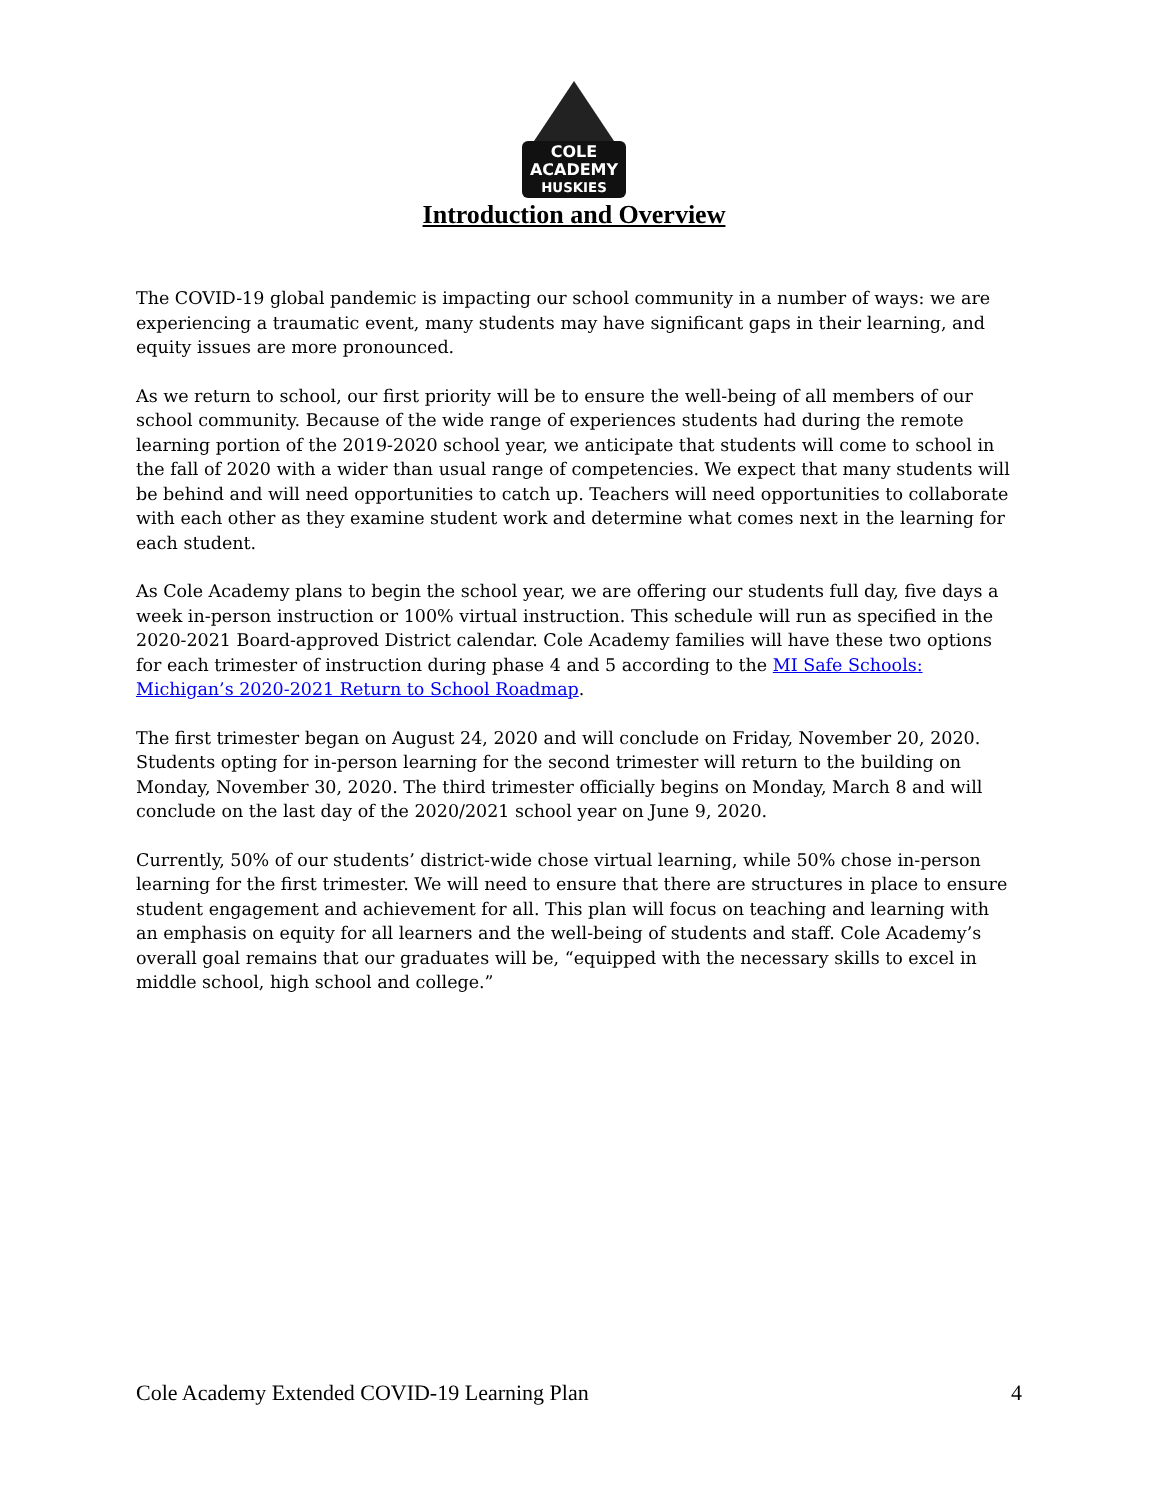COLE
ACADEMY
HUSKIES
Introduction and Overview
The COVID-19 global pandemic is impacting our school community in a number of ways: we are experiencing a traumatic event, many students may have significant gaps in their learning, and equity issues are more pronounced.
As we return to school, our first priority will be to ensure the well-being of all members of our school community. Because of the wide range of experiences students had during the remote learning portion of the 2019-2020 school year, we anticipate that students will come to school in the fall of 2020 with a wider than usual range of competencies. We expect that many students will be behind and will need opportunities to catch up. Teachers will need opportunities to collaborate with each other as they examine student work and determine what comes next in the learning for each student.
As Cole Academy plans to begin the school year, we are offering our students full day, five days a week in-person instruction or 100% virtual instruction. This schedule will run as specified in the 2020-2021 Board-approved District calendar. Cole Academy families will have these two options for each trimester of instruction during phase 4 and 5 according to the MI Safe Schools: Michigan’s 2020-2021 Return to School Roadmap.
The first trimester began on August 24, 2020 and will conclude on Friday, November 20, 2020. Students opting for in-person learning for the second trimester will return to the building on Monday, November 30, 2020. The third trimester officially begins on Monday, March 8 and will conclude on the last day of the 2020/2021 school year on June 9, 2020.
Currently, 50% of our students’ district-wide chose virtual learning, while 50% chose in-person learning for the first trimester. We will need to ensure that there are structures in place to ensure student engagement and achievement for all. This plan will focus on teaching and learning with an emphasis on equity for all learners and the well-being of students and staff. Cole Academy’s overall goal remains that our graduates will be, “equipped with the necessary skills to excel in middle school, high school and college.”
Cole Academy Extended COVID-19 Learning Plan 4